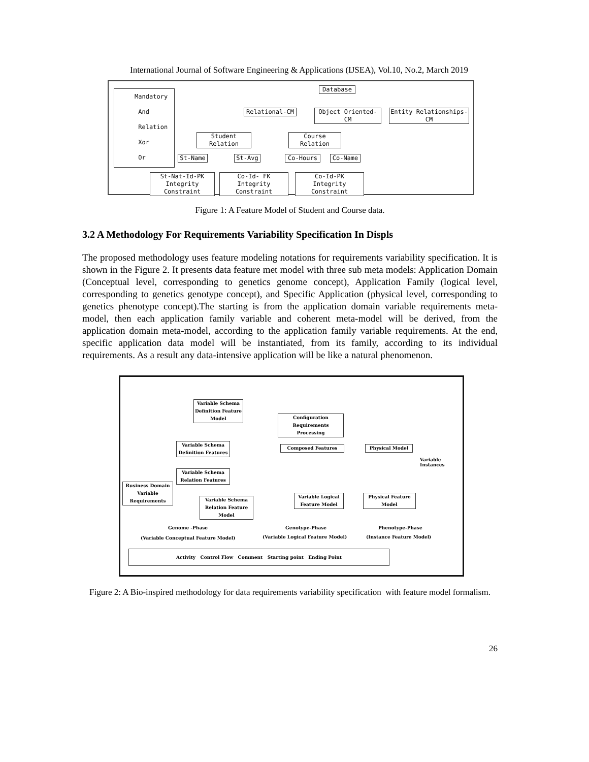International Journal of Software Engineering & Applications (IJSEA), Vol.10, No.2, March 2019
Mandatory
And
Relation
Xor
Or
Database
Relational-CM Object Oriented-CM
Entity Relationships-CM
Student Relation
Course Relation
St-Name St-Avg Co-Hours Co-Name
St-Nat-Id-PK
Integrity Constraint
Co-Id- FK
Integrity Constraint
Co-Id-PK
Integrity Constraint
Figure 1: A Feature Model of Student and Course data.
3.2 A Methodology For Requirements Variability Specification In Displs
The proposed methodology uses feature modeling notations for requirements variability specification. It is shown in the Figure 2. It presents data feature met model with three sub meta models: Application Domain (Conceptual level, corresponding to genetics genome concept), Application Family (logical level, corresponding to genetics genotype concept), and Specific Application (physical level, corresponding to genetics phenotype concept).The starting is from the application domain variable requirements meta-model, then each application family variable and coherent meta-model will be derived, from the application domain meta-model, according to the application family variable requirements. At the end, specific application data model will be instantiated, from its family, according to its individual requirements. As a result any data-intensive application will be like a natural phenomenon.
Variable Schema Definition Feature Model
Configuration Requirements Processing
Variable Schema Definition Features
Composed Features Physical Model
Variable Instances
Variable Schema Relation Features
Business Domain Variable Requirements
Variable Schema Relation Feature Model
Variable Logical Feature Model
Physical Feature Model
Genome -Phase Genotype-Phase Phenotype-Phase
(Variable Conceptual Feature Model)
(Variable Logical Feature Model)
(Instance Feature Model)
Activity Control Flow Comment Starting point Ending Point
Figure 2: A Bio-inspired methodology for data requirements variability specification with feature model formalism.
26